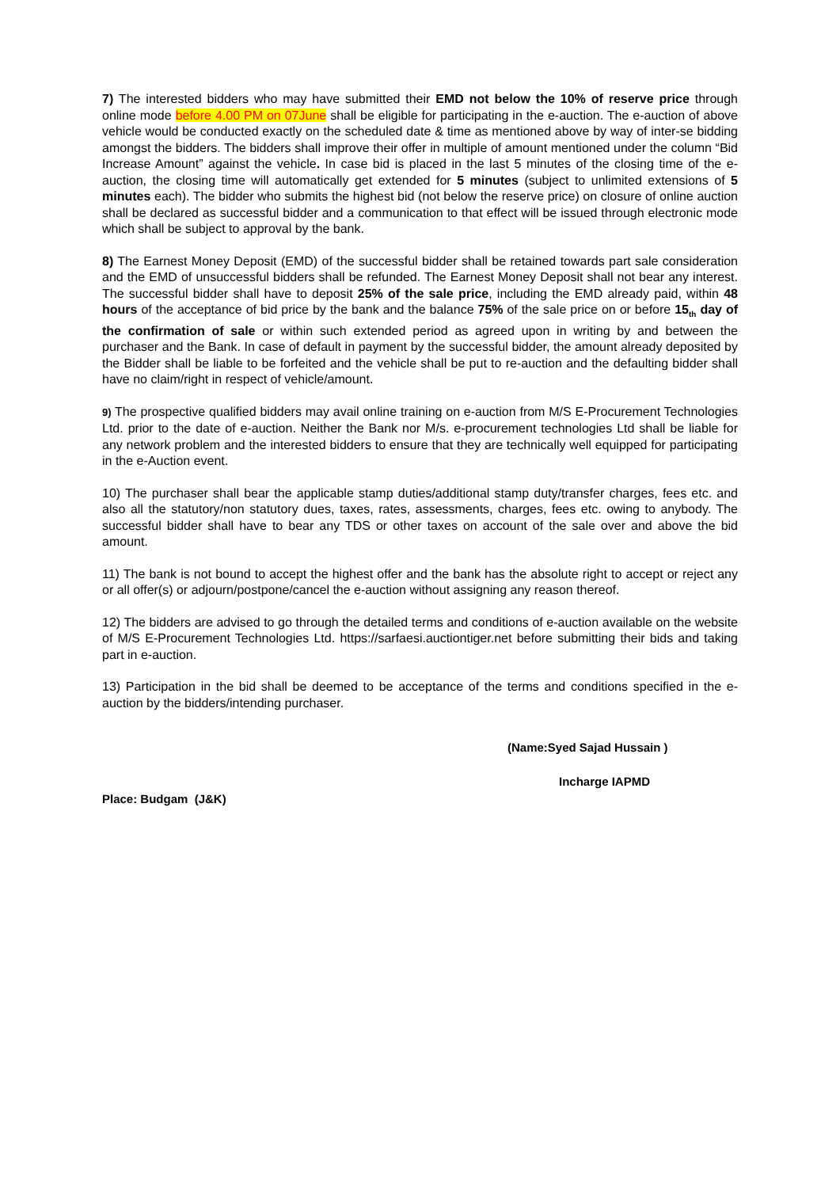7) The interested bidders who may have submitted their EMD not below the 10% of reserve price through online mode before 4.00 PM on 07June shall be eligible for participating in the e-auction. The e-auction of above vehicle would be conducted exactly on the scheduled date & time as mentioned above by way of inter-se bidding amongst the bidders. The bidders shall improve their offer in multiple of amount mentioned under the column “Bid Increase Amount” against the vehicle. In case bid is placed in the last 5 minutes of the closing time of the e-auction, the closing time will automatically get extended for 5 minutes (subject to unlimited extensions of 5 minutes each). The bidder who submits the highest bid (not below the reserve price) on closure of online auction shall be declared as successful bidder and a communication to that effect will be issued through electronic mode which shall be subject to approval by the bank.
8) The Earnest Money Deposit (EMD) of the successful bidder shall be retained towards part sale consideration and the EMD of unsuccessful bidders shall be refunded. The Earnest Money Deposit shall not bear any interest. The successful bidder shall have to deposit 25% of the sale price, including the EMD already paid, within 48 hours of the acceptance of bid price by the bank and the balance 75% of the sale price on or before 15<sub>th</sub> day of the confirmation of sale or within such extended period as agreed upon in writing by and between the purchaser and the Bank. In case of default in payment by the successful bidder, the amount already deposited by the Bidder shall be liable to be forfeited and the vehicle shall be put to re-auction and the defaulting bidder shall have no claim/right in respect of vehicle/amount.
9) The prospective qualified bidders may avail online training on e-auction from M/S E-Procurement Technologies Ltd. prior to the date of e-auction. Neither the Bank nor M/s. e-procurement technologies Ltd shall be liable for any network problem and the interested bidders to ensure that they are technically well equipped for participating in the e-Auction event.
10) The purchaser shall bear the applicable stamp duties/additional stamp duty/transfer charges, fees etc. and also all the statutory/non statutory dues, taxes, rates, assessments, charges, fees etc. owing to anybody. The successful bidder shall have to bear any TDS or other taxes on account of the sale over and above the bid amount.
11) The bank is not bound to accept the highest offer and the bank has the absolute right to accept or reject any or all offer(s) or adjourn/postpone/cancel the e-auction without assigning any reason thereof.
12) The bidders are advised to go through the detailed terms and conditions of e-auction available on the website of M/S E-Procurement Technologies Ltd. https://sarfaesi.auctiontiger.net before submitting their bids and taking part in e-auction.
13) Participation in the bid shall be deemed to be acceptance of the terms and conditions specified in the e-auction by the bidders/intending purchaser.
(Name:Syed Sajad Hussain )
Incharge IAPMD
Place: Budgam (J&K)